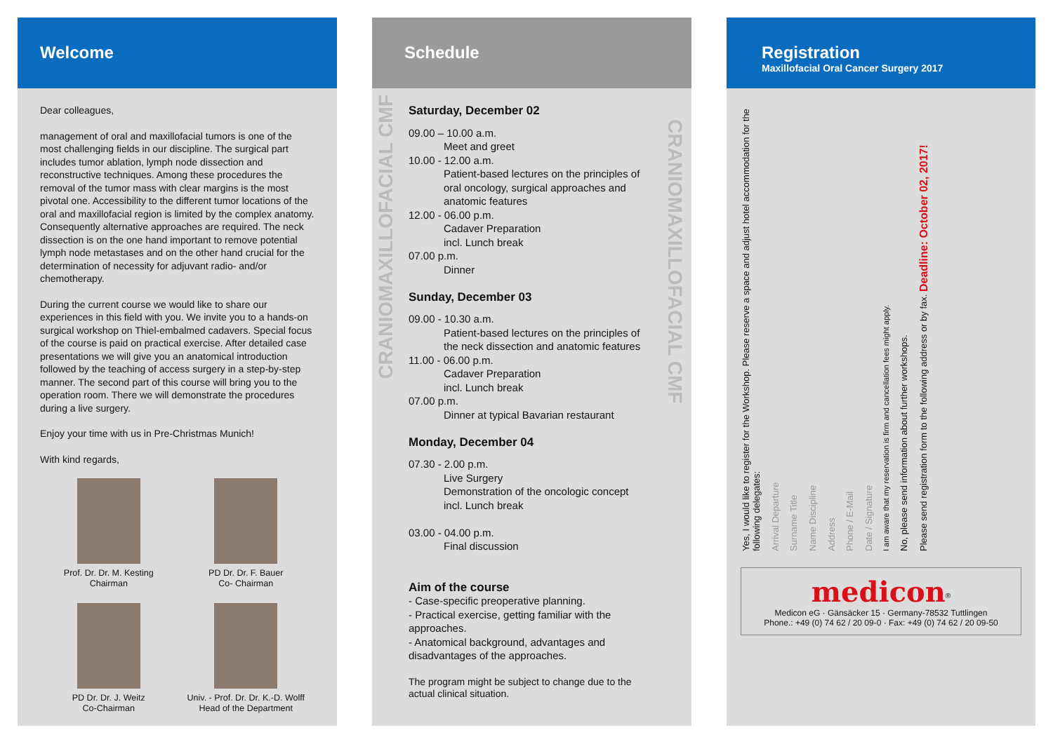Welcome
Dear colleagues,
management of oral and maxillofacial tumors is one of the most challenging fields in our discipline. The surgical part includes tumor ablation, lymph node dissection and reconstructive techniques. Among these procedures the removal of the tumor mass with clear margins is the most pivotal one. Accessibility to the different tumor locations of the oral and maxillofacial region is limited by the complex anatomy. Consequently alternative approaches are required. The neck dissection is on the one hand important to remove potential lymph node metastases and on the other hand crucial for the determination of necessity for adjuvant radio- and/or chemotherapy.
During the current course we would like to share our experiences in this field with you. We invite you to a hands-on surgical workshop on Thiel-embalmed cadavers. Special focus of the course is paid on practical exercise. After detailed case presentations we will give you an anatomical introduction followed by the teaching of access surgery in a step-by-step manner. The second part of this course will bring you to the operation room. There we will demonstrate the procedures during a live surgery.
Enjoy your time with us in Pre-Christmas Munich!
With kind regards,
Prof. Dr. Dr. M. Kesting
Chairman
PD Dr. Dr. F. Bauer
Co- Chairman
PD Dr. Dr. J. Weitz
Co-Chairman
Univ. - Prof. Dr. Dr. K.-D. Wolff
Head of the Department
Schedule
Saturday, December 02
09.00 – 10.00 a.m.
Meet and greet
10.00 - 12.00 a.m.
Patient-based lectures on the principles of oral oncology, surgical approaches and anatomic features
12.00 - 06.00 p.m.
Cadaver Preparation
incl. Lunch break
07.00 p.m.
Dinner
Sunday, December 03
09.00 - 10.30 a.m.
Patient-based lectures on the principles of the neck dissection and anatomic features
11.00 - 06.00 p.m.
Cadaver Preparation
incl. Lunch break
07.00 p.m.
Dinner at typical Bavarian restaurant
Monday, December 04
07.30 - 2.00 p.m.
Live Surgery
Demonstration of the oncologic concept
incl. Lunch break
03.00 - 04.00 p.m.
Final discussion
Aim of the course
- Case-specific preoperative planning.
- Practical exercise, getting familiar with the approaches.
- Anatomical background, advantages and disadvantages of the approaches.
The program might be subject to change due to the actual clinical situation.
CRANIOMAXILLOFACIAL CMF
CRANIOMAXILLOFACIAL CMF
Registration
Maxillofacial Oral Cancer Surgery 2017
Yes, I would like to register for the Workshop. Please reserve a space and adjust hotel accommodation for the following delegates:
Arrival Departure
Surname Title
Name Discipline
Address
Phone / E-Mail
Date / Signature
I am aware that my reservation is firm and cancellation fees might apply.
No, please send information about further workshops.
Please send registration form to the following address or by fax. Deadline: October 02, 2017!
medicon<sup>®</sup>
Medicon eG · Gänsäcker 15 · Germany-78532 Tuttlingen
Phone.: +49 (0) 74 62 / 20 09-0 · Fax: +49 (0) 74 62 / 20 09-50